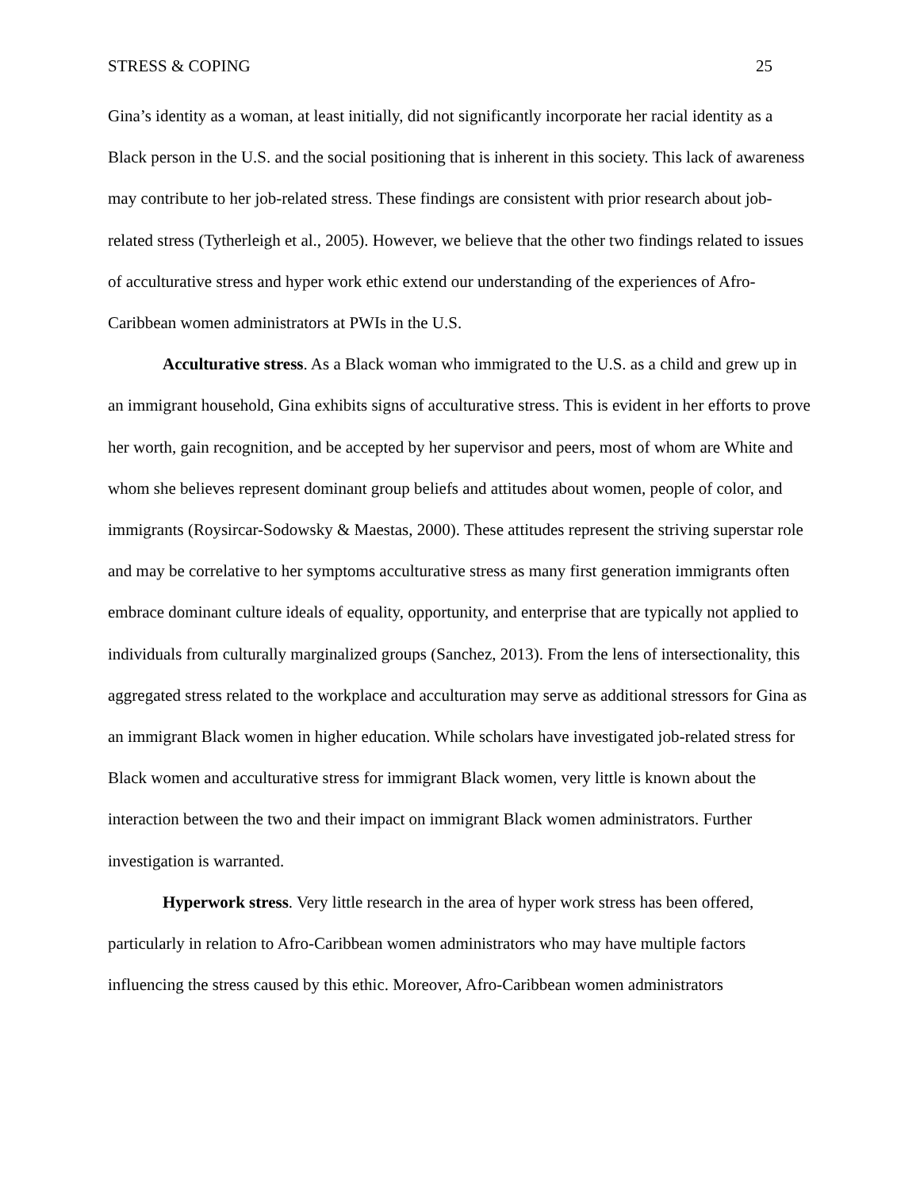STRESS & COPING 25
Gina’s identity as a woman, at least initially, did not significantly incorporate her racial identity as a Black person in the U.S. and the social positioning that is inherent in this society. This lack of awareness may contribute to her job-related stress. These findings are consistent with prior research about job-related stress (Tytherleigh et al., 2005). However, we believe that the other two findings related to issues of acculturative stress and hyper work ethic extend our understanding of the experiences of Afro-Caribbean women administrators at PWIs in the U.S.
Acculturative stress. As a Black woman who immigrated to the U.S. as a child and grew up in an immigrant household, Gina exhibits signs of acculturative stress. This is evident in her efforts to prove her worth, gain recognition, and be accepted by her supervisor and peers, most of whom are White and whom she believes represent dominant group beliefs and attitudes about women, people of color, and immigrants (Roysircar-Sodowsky & Maestas, 2000). These attitudes represent the striving superstar role and may be correlative to her symptoms acculturative stress as many first generation immigrants often embrace dominant culture ideals of equality, opportunity, and enterprise that are typically not applied to individuals from culturally marginalized groups (Sanchez, 2013). From the lens of intersectionality, this aggregated stress related to the workplace and acculturation may serve as additional stressors for Gina as an immigrant Black women in higher education. While scholars have investigated job-related stress for Black women and acculturative stress for immigrant Black women, very little is known about the interaction between the two and their impact on immigrant Black women administrators. Further investigation is warranted.
Hyperwork stress. Very little research in the area of hyper work stress has been offered, particularly in relation to Afro-Caribbean women administrators who may have multiple factors influencing the stress caused by this ethic. Moreover, Afro-Caribbean women administrators